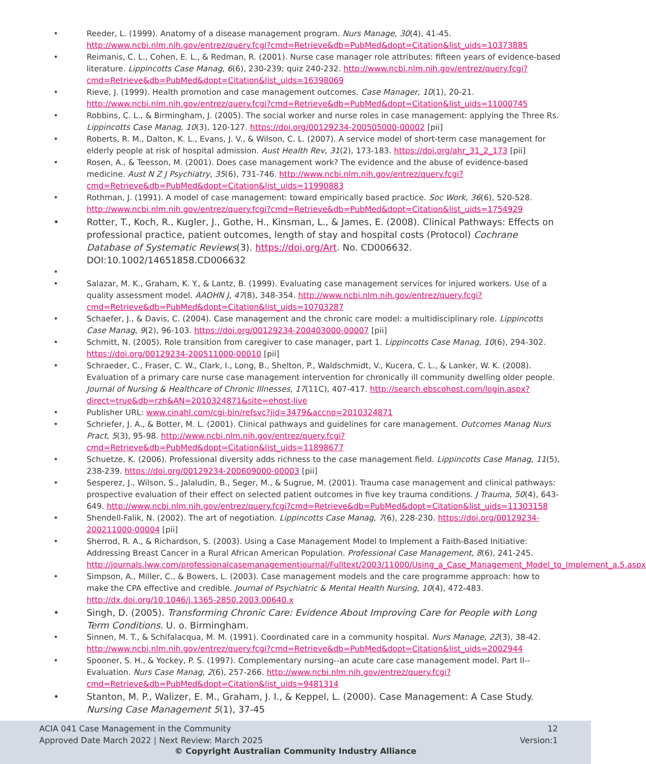Reeder, L. (1999). Anatomy of a disease management program. Nurs Manage, 30(4), 41-45. http://www.ncbi.nlm.nih.gov/entrez/query.fcgi?cmd=Retrieve&db=PubMed&dopt=Citation&list_uids=10373885
Reimanis, C. L., Cohen, E. L., & Redman, R. (2001). Nurse case manager role attributes: fifteen years of evidence-based literature. Lippincotts Case Manag, 6(6), 230-239; quiz 240-232. http://www.ncbi.nlm.nih.gov/entrez/query.fcgi?cmd=Retrieve&db=PubMed&dopt=Citation&list_uids=16398069
Rieve, J. (1999). Health promotion and case management outcomes. Case Manager, 10(1), 20-21. http://www.ncbi.nlm.nih.gov/entrez/query.fcgi?cmd=Retrieve&db=PubMed&dopt=Citation&list_uids=11000745
Robbins, C. L., & Birmingham, J. (2005). The social worker and nurse roles in case management: applying the Three Rs. Lippincotts Case Manag, 10(3), 120-127. https://doi.org/00129234-200505000-00002 [pii]
Roberts, R. M., Dalton, K. L., Evans, J. V., & Wilson, C. L. (2007). A service model of short-term case management for elderly people at risk of hospital admission. Aust Health Rev, 31(2), 173-183. https://doi.org/ahr_31_2_173 [pii]
Rosen, A., & Teesson, M. (2001). Does case management work? The evidence and the abuse of evidence-based medicine. Aust N Z J Psychiatry, 35(6), 731-746. http://www.ncbi.nlm.nih.gov/entrez/query.fcgi?cmd=Retrieve&db=PubMed&dopt=Citation&list_uids=11990883
Rothman, J. (1991). A model of case management: toward empirically based practice. Soc Work, 36(6), 520-528. http://www.ncbi.nlm.nih.gov/entrez/query.fcgi?cmd=Retrieve&db=PubMed&dopt=Citation&list_uids=1754929
Rotter, T., Koch, R., Kugler, J., Gothe, H., Kinsman, L., & James, E. (2008). Clinical Pathways: Effects on professional practice, patient outcomes, length of stay and hospital costs (Protocol) Cochrane Database of Systematic Reviews(3). https://doi.org/Art. No. CD006632. DOI:10.1002/14651858.CD006632
Salazar, M. K., Graham, K. Y., & Lantz, B. (1999). Evaluating case management services for injured workers. Use of a quality assessment model. AAOHN J, 47(8), 348-354. http://www.ncbi.nlm.nih.gov/entrez/query.fcgi?cmd=Retrieve&db=PubMed&dopt=Citation&list_uids=10703287
Schaefer, J., & Davis, C. (2004). Case management and the chronic care model: a multidisciplinary role. Lippincotts Case Manag, 9(2), 96-103. https://doi.org/00129234-200403000-00007 [pii]
Schmitt, N. (2005). Role transition from caregiver to case manager, part 1. Lippincotts Case Manag, 10(6), 294-302. https://doi.org/00129234-200511000-00010 [pii]
Schraeder, C., Fraser, C. W., Clark, I., Long, B., Shelton, P., Waldschmidt, V., Kucera, C. L., & Lanker, W. K. (2008). Evaluation of a primary care nurse case management intervention for chronically ill community dwelling older people. Journal of Nursing & Healthcare of Chronic Illnesses, 17(11C), 407-417. http://search.ebscohost.com/login.aspx?direct=true&db=rzh&AN=2010324871&site=ehost-live
Publisher URL: www.cinahl.com/cgi-bin/refsvc?jid=3479&accno=2010324871
Schriefer, J. A., & Botter, M. L. (2001). Clinical pathways and guidelines for care management. Outcomes Manag Nurs Pract, 5(3), 95-98. http://www.ncbi.nlm.nih.gov/entrez/query.fcgi?cmd=Retrieve&db=PubMed&dopt=Citation&list_uids=11898677
Schuetze, K. (2006). Professional diversity adds richness to the case management field. Lippincotts Case Manag, 11(5), 238-239. https://doi.org/00129234-200609000-00003 [pii]
Sesperez, J., Wilson, S., Jalaludin, B., Seger, M., & Sugrue, M. (2001). Trauma case management and clinical pathways: prospective evaluation of their effect on selected patient outcomes in five key trauma conditions. J Trauma, 50(4), 643-649. http://www.ncbi.nlm.nih.gov/entrez/query.fcgi?cmd=Retrieve&db=PubMed&dopt=Citation&list_uids=11303158
Shendell-Falik, N. (2002). The art of negotiation. Lippincotts Case Manag, 7(6), 228-230. https://doi.org/00129234-200211000-00004 [pii]
Sherrod, R. A., & Richardson, S. (2003). Using a Case Management Model to Implement a Faith-Based Initiative: Addressing Breast Cancer in a Rural African American Population. Professional Case Management, 8(6), 241-245. http://journals.lww.com/professionalcasemanagementjournal/Fulltext/2003/11000/Using_a_Case_Management_Model_to_Implement_a.5.aspx
Simpson, A., Miller, C., & Bowers, L. (2003). Case management models and the care programme approach: how to make the CPA effective and credible. Journal of Psychiatric & Mental Health Nursing, 10(4), 472-483. http://dx.doi.org/10.1046/j.1365-2850.2003.00640.x
Singh, D. (2005). Transforming Chronic Care: Evidence About Improving Care for People with Long Term Conditions. U. o. Birmingham.
Sinnen, M. T., & Schifalacqua, M. M. (1991). Coordinated care in a community hospital. Nurs Manage, 22(3), 38-42. http://www.ncbi.nlm.nih.gov/entrez/query.fcgi?cmd=Retrieve&db=PubMed&dopt=Citation&list_uids=2002944
Spooner, S. H., & Yockey, P. S. (1997). Complementary nursing--an acute care case management model. Part II--Evaluation. Nurs Case Manag, 2(6), 257-266. http://www.ncbi.nlm.nih.gov/entrez/query.fcgi?cmd=Retrieve&db=PubMed&dopt=Citation&list_uids=9481314
Stanton, M. P., Walizer, E. M., Graham, J. I., & Keppel, L. (2000). Case Management: A Case Study. Nursing Case Management 5(1), 37-45
ACIA 041 Case Management in the Community
Approved Date March 2022 | Next Review: March 2025
12
Version:1
© Copyright Australian Community Industry Alliance